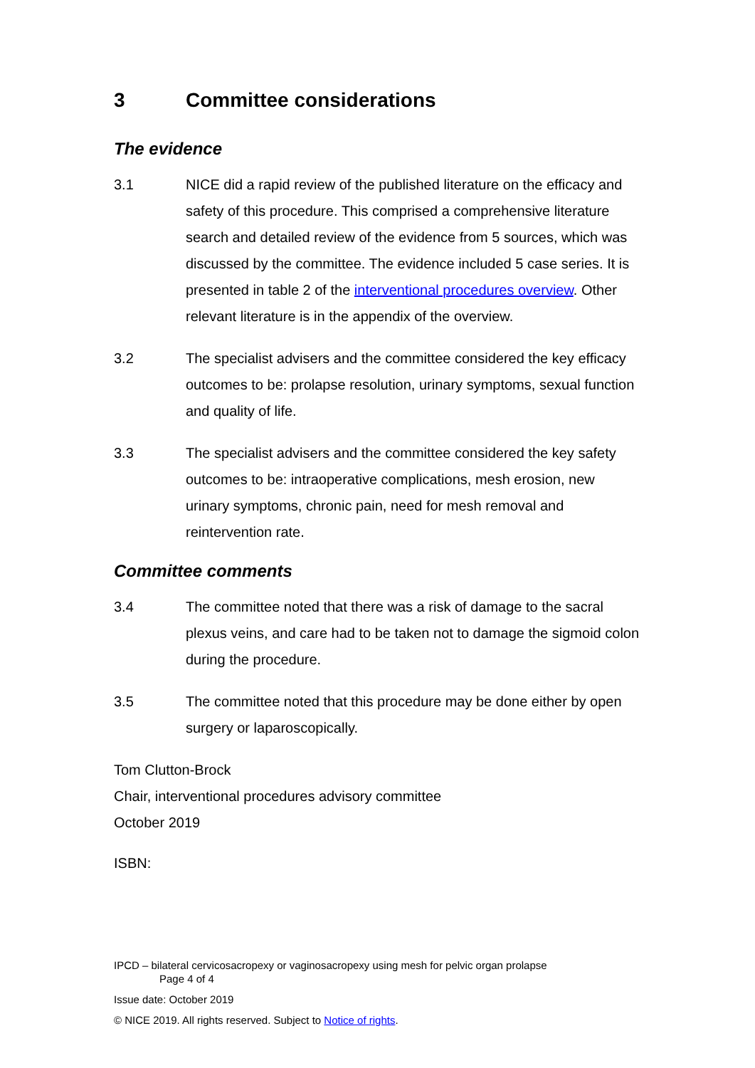3 Committee considerations
The evidence
3.1 NICE did a rapid review of the published literature on the efficacy and safety of this procedure. This comprised a comprehensive literature search and detailed review of the evidence from 5 sources, which was discussed by the committee. The evidence included 5 case series. It is presented in table 2 of the interventional procedures overview. Other relevant literature is in the appendix of the overview.
3.2 The specialist advisers and the committee considered the key efficacy outcomes to be: prolapse resolution, urinary symptoms, sexual function and quality of life.
3.3 The specialist advisers and the committee considered the key safety outcomes to be: intraoperative complications, mesh erosion, new urinary symptoms, chronic pain, need for mesh removal and reintervention rate.
Committee comments
3.4 The committee noted that there was a risk of damage to the sacral plexus veins, and care had to be taken not to damage the sigmoid colon during the procedure.
3.5 The committee noted that this procedure may be done either by open surgery or laparoscopically.
Tom Clutton-Brock
Chair, interventional procedures advisory committee
October 2019
ISBN:
IPCD – bilateral cervicosacropexy or vaginosacropexy using mesh for pelvic organ prolapse
Page 4 of 4
Issue date: October 2019
© NICE 2019. All rights reserved. Subject to Notice of rights.